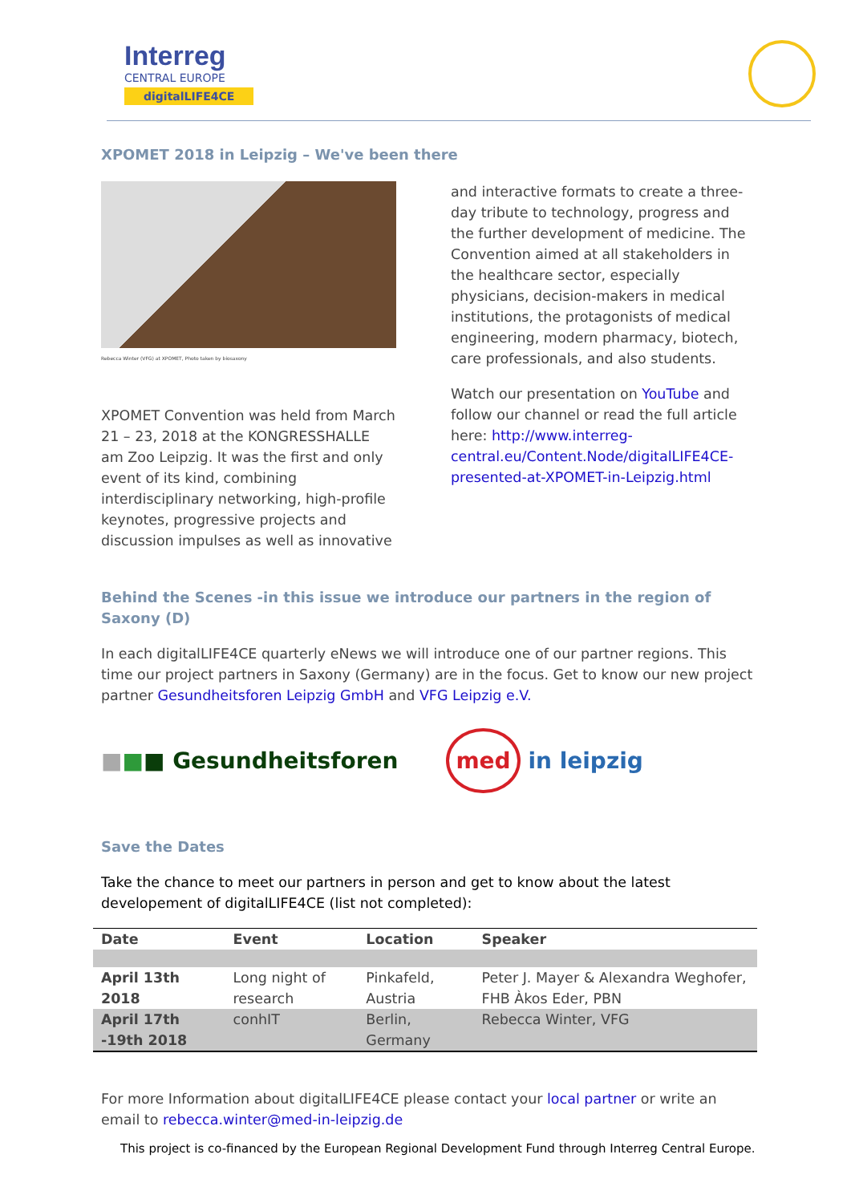Interreg
CENTRAL EUROPE
digitalLIFE4CE
XPOMET 2018 in Leipzig – We've been there
Rebecca Winter (VFG) at XPOMET, Photo taken by biosaxony
XPOMET Convention was held from March 21 – 23, 2018 at the KONGRESSHALLE am Zoo Leipzig. It was the first and only event of its kind, combining interdisciplinary networking, high-profile keynotes, progressive projects and discussion impulses as well as innovative
and interactive formats to create a three-day tribute to technology, progress and the further development of medicine. The Convention aimed at all stakeholders in the healthcare sector, especially physicians, decision-makers in medical institutions, the protagonists of medical engineering, modern pharmacy, biotech, care professionals, and also students.
Watch our presentation on YouTube and follow our channel or read the full article here: http://www.interreg-central.eu/Content.Node/digitalLIFE4CE-presented-at-XPOMET-in-Leipzig.html
Behind the Scenes -in this issue we introduce our partners in the region of Saxony (D)
In each digitalLIFE4CE quarterly eNews we will introduce one of our partner regions. This time our project partners in Saxony (Germany) are in the focus. Get to know our new project partner Gesundheitsforen Leipzig GmbH and VFG Leipzig e.V.
■■■ Gesundheitsforen
med in leipzig
Save the Dates
Take the chance to meet our partners in person and get to know about the latest developement of digitalLIFE4CE (list not completed):
| Date | Event | Location | Speaker |
| --- | --- | --- | --- |
| April 13th 2018 | Long night of research | Pinkafeld, Austria | Peter J. Mayer & Alexandra Weghofer, FHB Àkos Eder, PBN |
| April 17th -19th 2018 | conhIT | Berlin, Germany | Rebecca Winter, VFG |
For more Information about digitalLIFE4CE please contact your local partner or write an email to rebecca.winter@med-in-leipzig.de
This project is co-financed by the European Regional Development Fund through Interreg Central Europe.